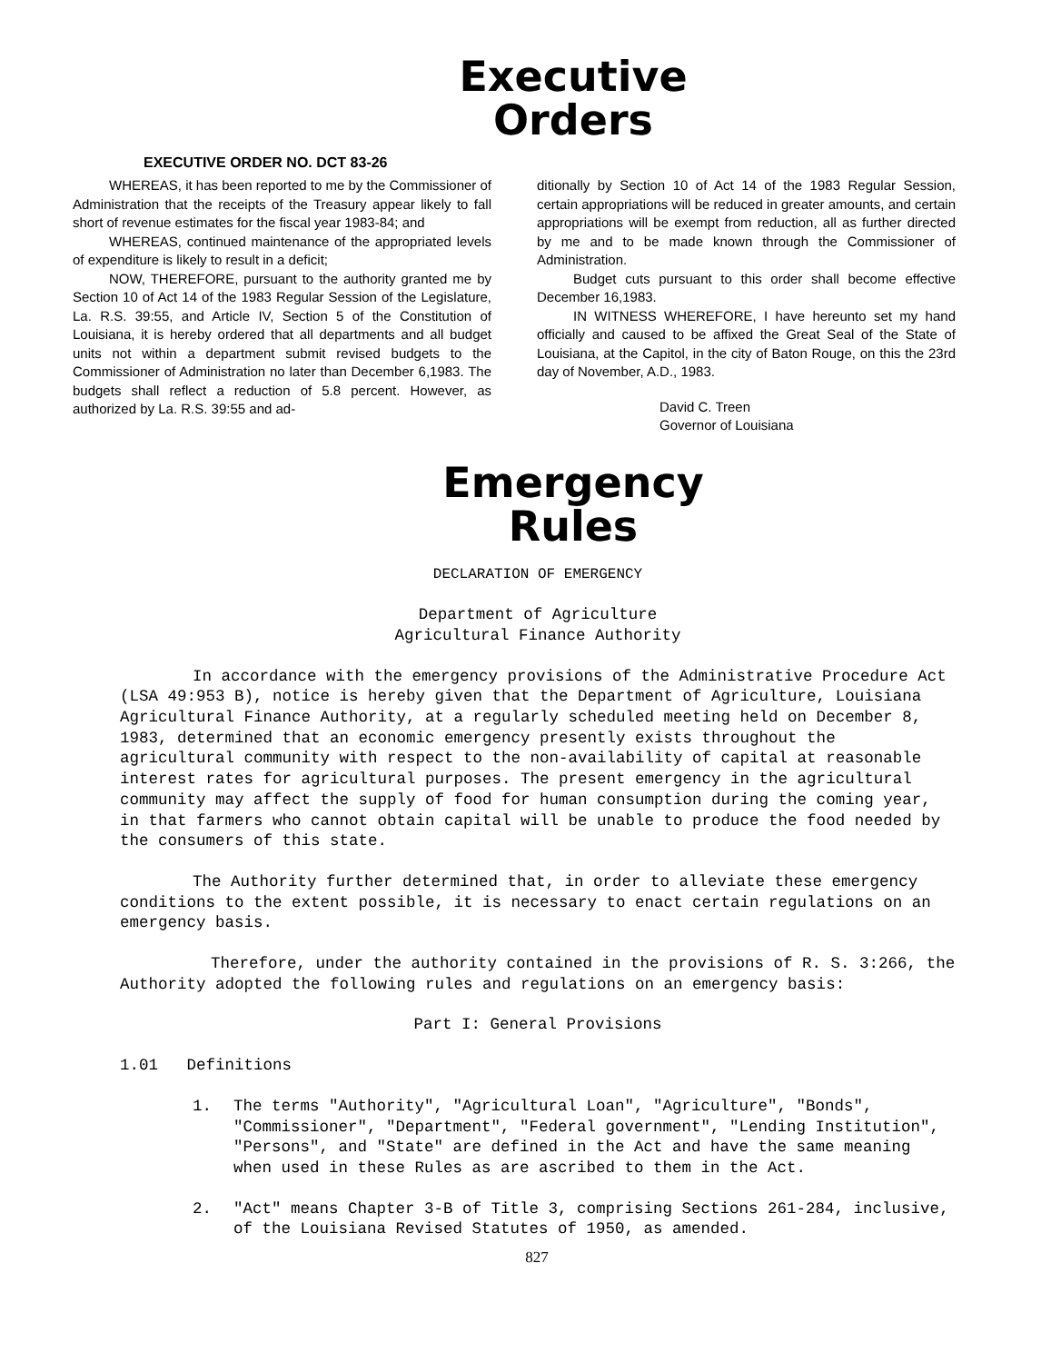Executive
Orders
EXECUTIVE ORDER NO. DCT 83-26
WHEREAS, it has been reported to me by the Commissioner of Administration that the receipts of the Treasury appear likely to fall short of revenue estimates for the fiscal year 1983-84; and
WHEREAS, continued maintenance of the appropriated levels of expenditure is likely to result in a deficit;
NOW, THEREFORE, pursuant to the authority granted me by Section 10 of Act 14 of the 1983 Regular Session of the Legislature, La. R.S. 39:55, and Article IV, Section 5 of the Constitution of Louisiana, it is hereby ordered that all departments and all budget units not within a department submit revised budgets to the Commissioner of Administration no later than December 6,1983. The budgets shall reflect a reduction of 5.8 percent. However, as authorized by La. R.S. 39:55 and ad-
ditionally by Section 10 of Act 14 of the 1983 Regular Session, certain appropriations will be reduced in greater amounts, and certain appropriations will be exempt from reduction, all as further directed by me and to be made known through the Commissioner of Administration.
Budget cuts pursuant to this order shall become effective December 16,1983.
IN WITNESS WHEREFORE, I have hereunto set my hand officially and caused to be affixed the Great Seal of the State of Louisiana, at the Capitol, in the city of Baton Rouge, on this the 23rd day of November, A.D., 1983.
David C. Treen
Governor of Louisiana
Emergency
Rules
DECLARATION OF EMERGENCY
Department of Agriculture
Agricultural Finance Authority
In accordance with the emergency provisions of the Administrative Procedure Act (LSA 49:953 B), notice is hereby given that the Department of Agriculture, Louisiana Agricultural Finance Authority, at a regularly scheduled meeting held on December 8, 1983, determined that an economic emergency presently exists throughout the agricultural community with respect to the non-availability of capital at reasonable interest rates for agricultural purposes. The present emergency in the agricultural community may affect the supply of food for human consumption during the coming year, in that farmers who cannot obtain capital will be unable to produce the food needed by the consumers of this state.
The Authority further determined that, in order to alleviate these emergency conditions to the extent possible, it is necessary to enact certain regulations on an emergency basis.
Therefore, under the authority contained in the provisions of R. S. 3:266, the Authority adopted the following rules and regulations on an emergency basis:
Part I: General Provisions
1.01 Definitions
1. The terms "Authority", "Agricultural Loan", "Agriculture", "Bonds", "Commissioner", "Department", "Federal government", "Lending Institution", "Persons", and "State" are defined in the Act and have the same meaning when used in these Rules as are ascribed to them in the Act.
2. "Act" means Chapter 3-B of Title 3, comprising Sections 261-284, inclusive, of the Louisiana Revised Statutes of 1950, as amended.
827